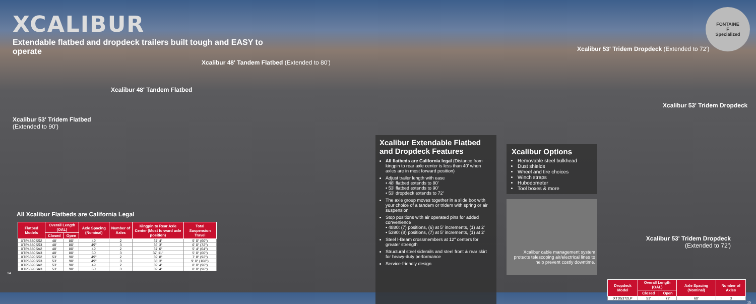XCALIBUR
Extendable flatbed and dropdeck trailers built tough and EASY to operate
Xcalibur 48' Tandem Flatbed (Extended to 80')
Xcalibur 48' Tandem Flatbed
Xcalibur 53' Tridem Flatbed
(Extended to 90')
All Xcalibur Flatbeds are California Legal
| Flatbed Models | Overall Length (OAL) | | Axle Spacing (Nominal) | Number of Axles | Kingpin to Rear Axle Center (Most forward axle position) | Total Suspension Travel |
| --- | --- | --- | --- | --- | --- | --- |
| | Closed | Open | | | | |
| XTP4880SS2 | 48' | 80' | 49' | 2 | 37' 4" | 5' 0" (60") |
| XTP4880SS3 | 48' | 80' | 49'' | 3 | 36' 3" | 6' 0" (72") |
| XTP4880SA2 | 48' | 80' | 49' | 2 | 37' 0" | 5' 4" (64") |
| XTP4880SA3 | 48' | 80' | 60' | 3 | 37' 11" | 5' 0" (60") |
| XTP5390SS2 | 53' | 90' | 49'' | 2 | 39' 8" | 7' 8" (92") |
| XTP5390SS3 | 53' | 90' | 49'' | 3 | 38' 3" | 9' 0" (108") |
| XTP5390SA2 | 53' | 90' | 49' | 2 | 39' 4" | 8' 0" (96") |
| XTP5390SA3 | 53' | 90' | 60' | 3 | 39' 4" | 8' 0" (96") |
14
Xcalibur Extendable Flatbed and Dropdeck Features
All flatbeds are California legal (Distance from kingpin to rear axle center is less than 40' when axles are in most forward position)
Adjust trailer length with ease
• 48' flatbed extends to 80'
• 53' flatbed extends to 90'
• 53' dropdeck extends to 72'
The axle group moves together in a slide box with your choice of a tandem or tridem with spring or air suspension
Stop positions with air operated pins for added convenience
• 4880: (7) positions, (6) at 5' increments, (1) at 2'
• 5390: (8) positions, (7) at 5' increments, (1) at 2'
Steel I-Beam crossmembers at 12" centers for greater strength
Structural steel siderails and steel front & rear skirt for heavy-duty performance
Service-friendly design
Xcalibur 53' Tridem Dropdeck (Extended to 72')
FONTAINE
F
Specialized
Xcalibur 53' Tridem Dropdeck
Xcalibur Options
Removable steel bulkhead
Dust shields
Wheel and tire choices
Winch straps
Hubodometer
Tool boxes & more
Xcalibur cable management system protects telescoping air/electrical lines to help prevent costly downtime.
Xcalibur 53' Tridem Dropdeck
(Extended to 72')
| Dropdeck Model | Overall Length (OAL) | | Axle Spacing (Nominal) | Number of Axles |
| --- | --- | --- | --- | --- |
| | Closed | Open | | |
| XTD5372LP | 53' | 72' | 60' | 3 |
15